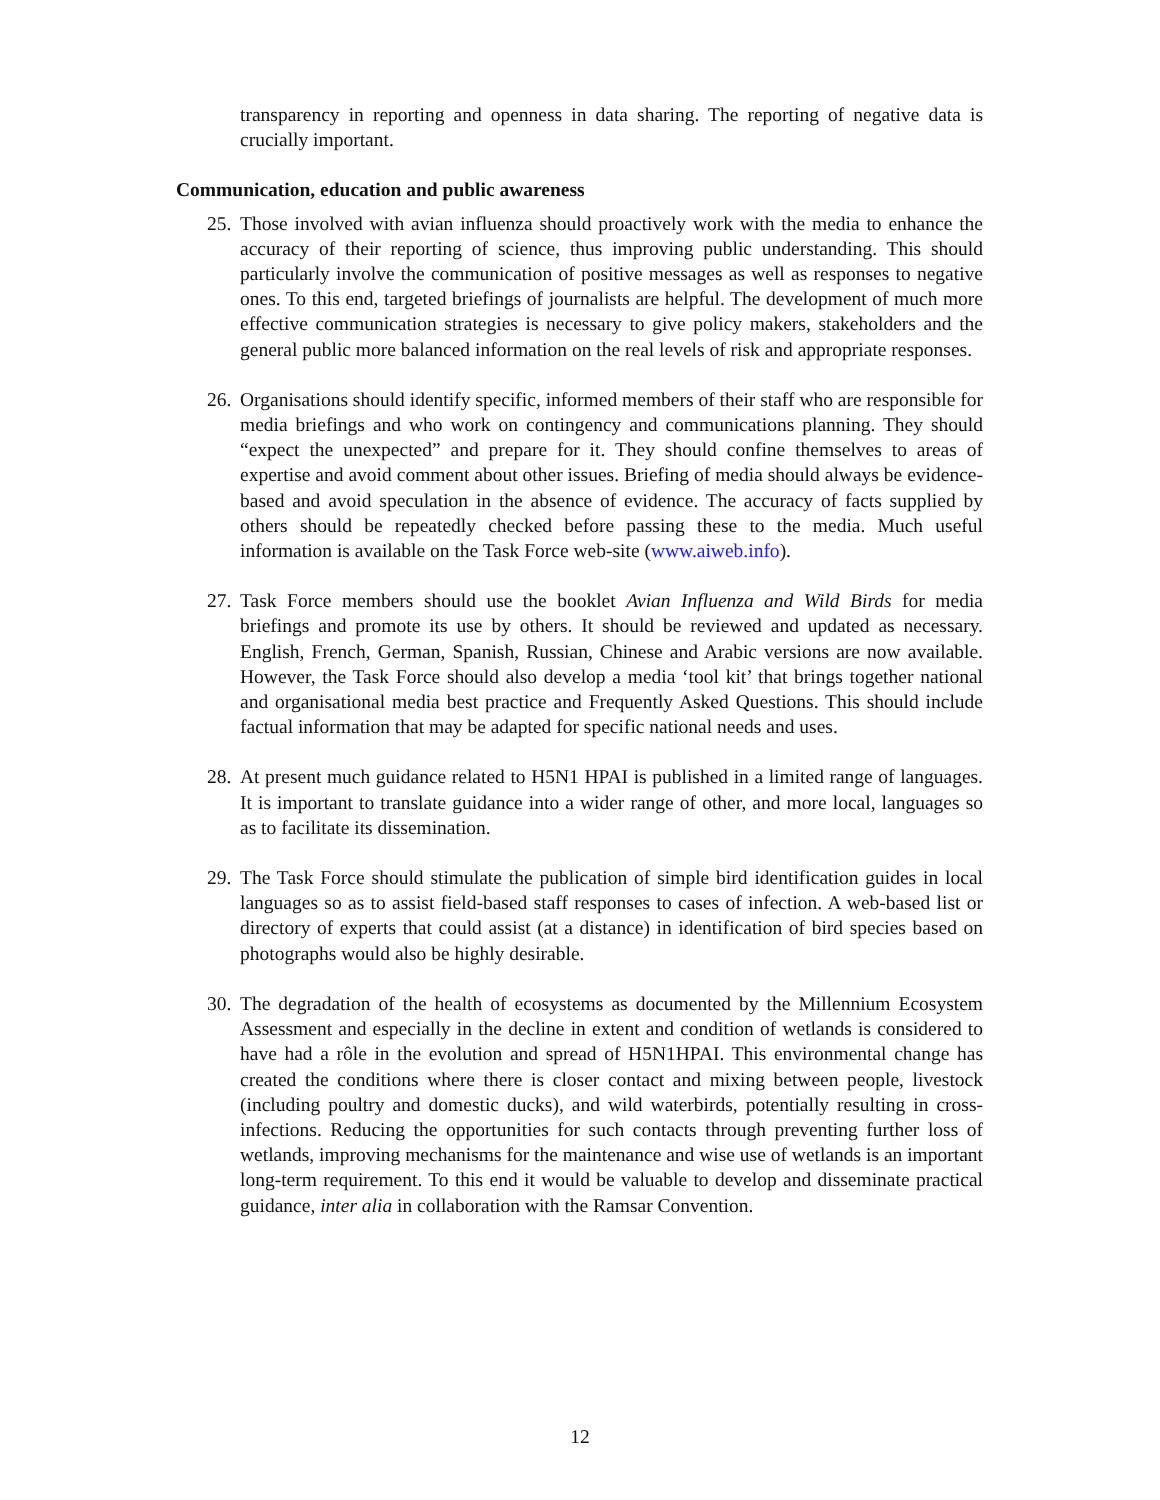transparency in reporting and openness in data sharing. The reporting of negative data is crucially important.
Communication, education and public awareness
25. Those involved with avian influenza should proactively work with the media to enhance the accuracy of their reporting of science, thus improving public understanding. This should particularly involve the communication of positive messages as well as responses to negative ones. To this end, targeted briefings of journalists are helpful. The development of much more effective communication strategies is necessary to give policy makers, stakeholders and the general public more balanced information on the real levels of risk and appropriate responses.
26. Organisations should identify specific, informed members of their staff who are responsible for media briefings and who work on contingency and communications planning. They should “expect the unexpected” and prepare for it. They should confine themselves to areas of expertise and avoid comment about other issues. Briefing of media should always be evidence-based and avoid speculation in the absence of evidence. The accuracy of facts supplied by others should be repeatedly checked before passing these to the media. Much useful information is available on the Task Force web-site (www.aiweb.info).
27. Task Force members should use the booklet Avian Influenza and Wild Birds for media briefings and promote its use by others. It should be reviewed and updated as necessary. English, French, German, Spanish, Russian, Chinese and Arabic versions are now available. However, the Task Force should also develop a media ‘tool kit’ that brings together national and organisational media best practice and Frequently Asked Questions. This should include factual information that may be adapted for specific national needs and uses.
28. At present much guidance related to H5N1 HPAI is published in a limited range of languages. It is important to translate guidance into a wider range of other, and more local, languages so as to facilitate its dissemination.
29. The Task Force should stimulate the publication of simple bird identification guides in local languages so as to assist field-based staff responses to cases of infection. A web-based list or directory of experts that could assist (at a distance) in identification of bird species based on photographs would also be highly desirable.
30. The degradation of the health of ecosystems as documented by the Millennium Ecosystem Assessment and especially in the decline in extent and condition of wetlands is considered to have had a rôle in the evolution and spread of H5N1HPAI. This environmental change has created the conditions where there is closer contact and mixing between people, livestock (including poultry and domestic ducks), and wild waterbirds, potentially resulting in cross-infections. Reducing the opportunities for such contacts through preventing further loss of wetlands, improving mechanisms for the maintenance and wise use of wetlands is an important long-term requirement. To this end it would be valuable to develop and disseminate practical guidance, inter alia in collaboration with the Ramsar Convention.
12